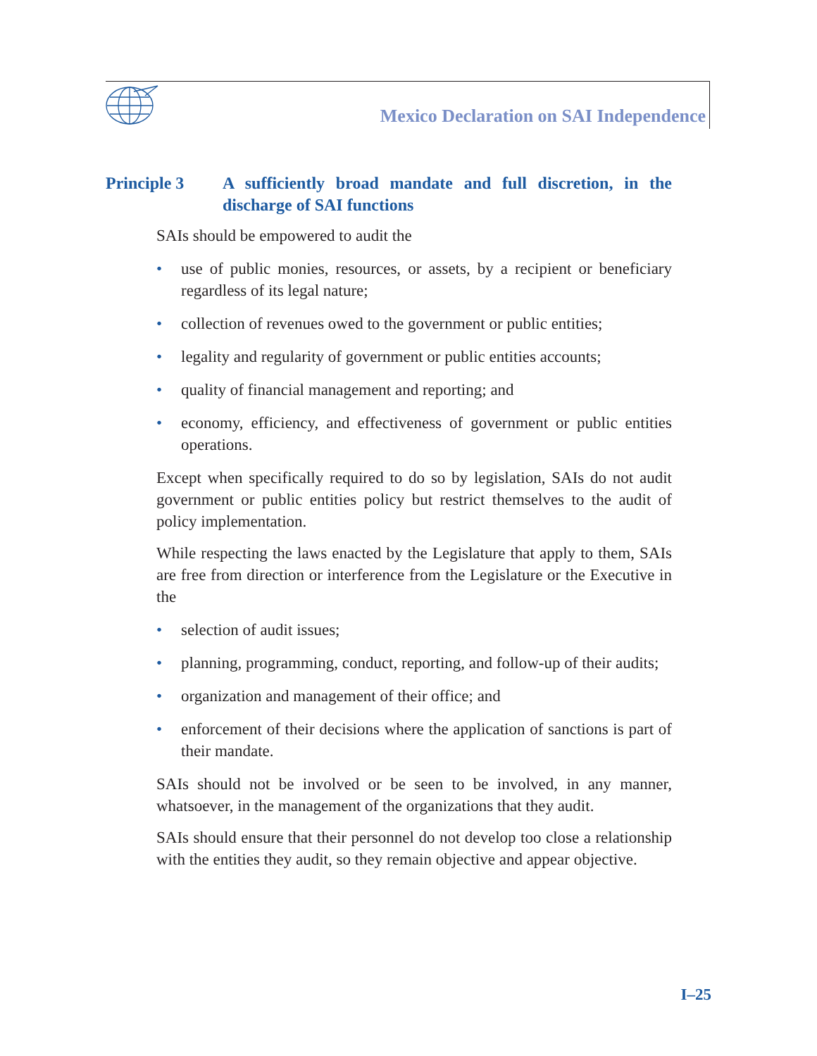Mexico Declaration on SAI Independence
Principle 3 A sufficiently broad mandate and full discretion, in the discharge of SAI functions
SAIs should be empowered to audit the
• use of public monies, resources, or assets, by a recipient or beneficiary regardless of its legal nature;
• collection of revenues owed to the government or public entities;
• legality and regularity of government or public entities accounts;
• quality of financial management and reporting; and
• economy, efficiency, and effectiveness of government or public entities operations.
Except when specifically required to do so by legislation, SAIs do not audit government or public entities policy but restrict themselves to the audit of policy implementation.
While respecting the laws enacted by the Legislature that apply to them, SAIs are free from direction or interference from the Legislature or the Executive in the
• selection of audit issues;
• planning, programming, conduct, reporting, and follow-up of their audits;
• organization and management of their office; and
• enforcement of their decisions where the application of sanctions is part of their mandate.
SAIs should not be involved or be seen to be involved, in any manner, whatsoever, in the management of the organizations that they audit.
SAIs should ensure that their personnel do not develop too close a relationship with the entities they audit, so they remain objective and appear objective.
I–25